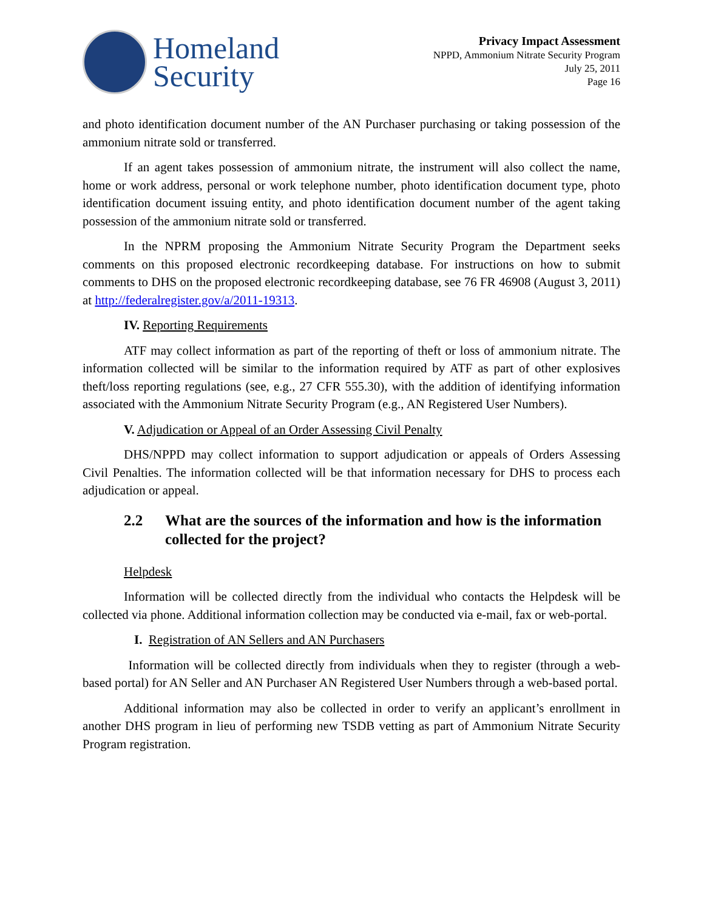Homeland
Security
Privacy Impact Assessment
NPPD, Ammonium Nitrate Security Program
July 25, 2011
Page 16
and photo identification document number of the AN Purchaser purchasing or taking possession of the ammonium nitrate sold or transferred.
If an agent takes possession of ammonium nitrate, the instrument will also collect the name, home or work address, personal or work telephone number, photo identification document type, photo identification document issuing entity, and photo identification document number of the agent taking possession of the ammonium nitrate sold or transferred.
In the NPRM proposing the Ammonium Nitrate Security Program the Department seeks comments on this proposed electronic recordkeeping database. For instructions on how to submit comments to DHS on the proposed electronic recordkeeping database, see 76 FR 46908 (August 3, 2011) at http://federalregister.gov/a/2011-19313.
IV. Reporting Requirements
ATF may collect information as part of the reporting of theft or loss of ammonium nitrate. The information collected will be similar to the information required by ATF as part of other explosives theft/loss reporting regulations (see, e.g., 27 CFR 555.30), with the addition of identifying information associated with the Ammonium Nitrate Security Program (e.g., AN Registered User Numbers).
V. Adjudication or Appeal of an Order Assessing Civil Penalty
DHS/NPPD may collect information to support adjudication or appeals of Orders Assessing Civil Penalties. The information collected will be that information necessary for DHS to process each adjudication or appeal.
2.2 What are the sources of the information and how is the information collected for the project?
Helpdesk
Information will be collected directly from the individual who contacts the Helpdesk will be collected via phone. Additional information collection may be conducted via e-mail, fax or web-portal.
I. Registration of AN Sellers and AN Purchasers
Information will be collected directly from individuals when they to register (through a web-based portal) for AN Seller and AN Purchaser AN Registered User Numbers through a web-based portal.
Additional information may also be collected in order to verify an applicant’s enrollment in another DHS program in lieu of performing new TSDB vetting as part of Ammonium Nitrate Security Program registration.